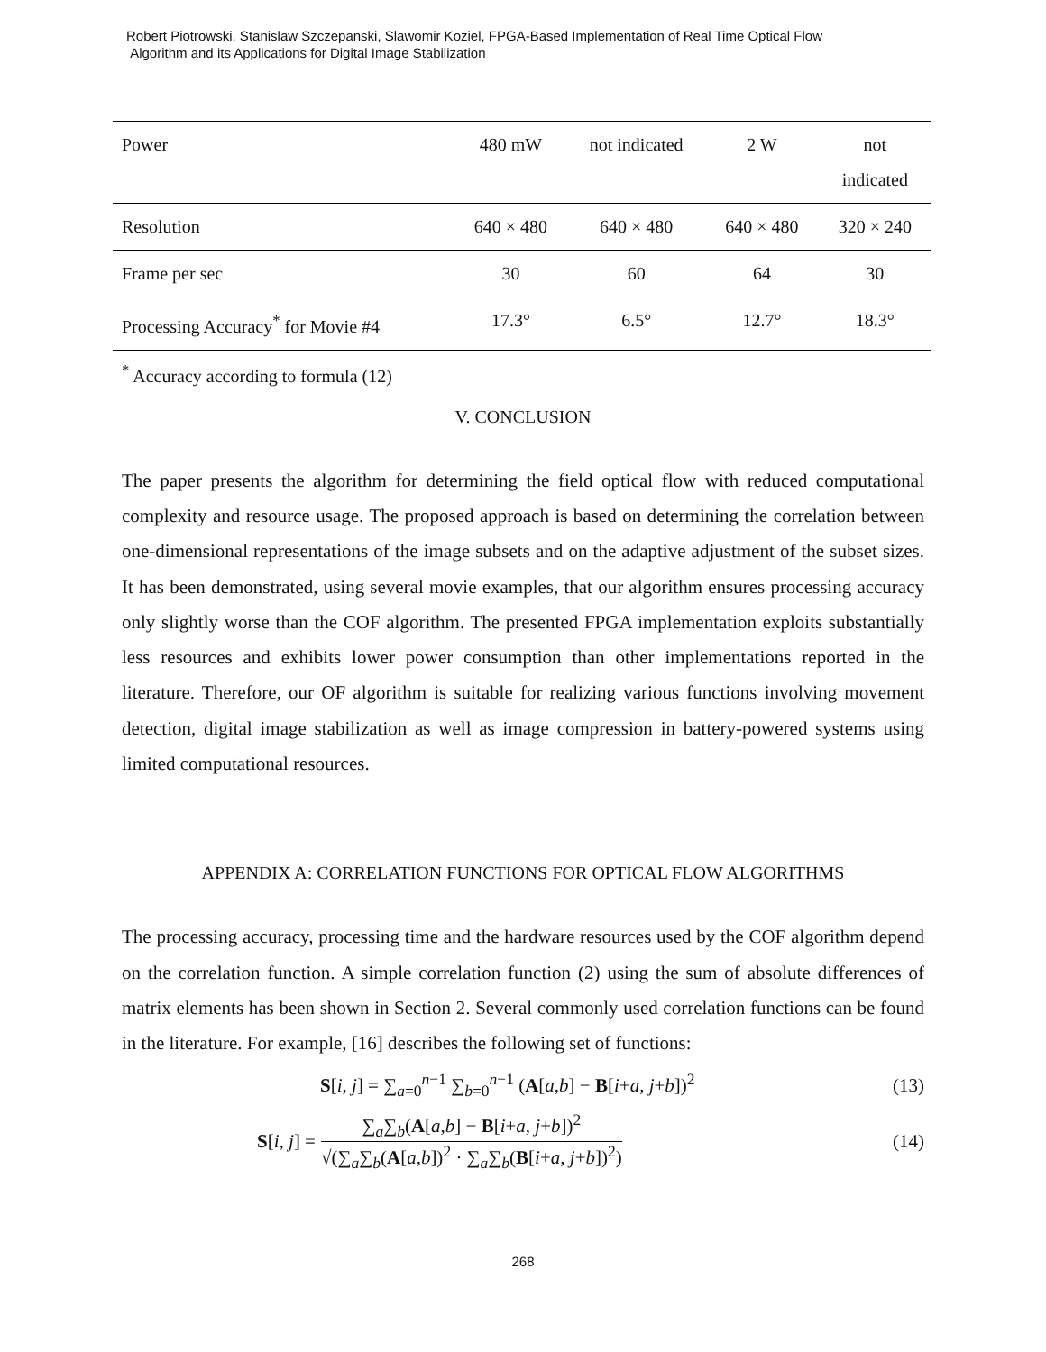Robert Piotrowski, Stanislaw Szczepanski, Slawomir Koziel, FPGA-Based Implementation of Real Time Optical Flow
Algorithm and its Applications for Digital Image Stabilization
| Power | 480 mW | not indicated | 2 W | not indicated |
| Resolution | 640 × 480 | 640 × 480 | 640 × 480 | 320 × 240 |
| Frame per sec | 30 | 60 | 64 | 30 |
| Processing Accuracy<sup>*</sup> for Movie #4 | 17.3° | 6.5° | 12.7° | 18.3° |
<sup>*</sup> Accuracy according to formula (12)
V. CONCLUSION
The paper presents the algorithm for determining the field optical flow with reduced computational complexity and resource usage. The proposed approach is based on determining the correlation between one-dimensional representations of the image subsets and on the adaptive adjustment of the subset sizes. It has been demonstrated, using several movie examples, that our algorithm ensures processing accuracy only slightly worse than the COF algorithm. The presented FPGA implementation exploits substantially less resources and exhibits lower power consumption than other implementations reported in the literature. Therefore, our OF algorithm is suitable for realizing various functions involving movement detection, digital image stabilization as well as image compression in battery-powered systems using limited computational resources.
APPENDIX A: CORRELATION FUNCTIONS FOR OPTICAL FLOW ALGORITHMS
The processing accuracy, processing time and the hardware resources used by the COF algorithm depend on the correlation function. A simple correlation function (2) using the sum of absolute differences of matrix elements has been shown in Section 2. Several commonly used correlation functions can be found in the literature. For example, [16] describes the following set of functions:
S[i, j] = ∑<sub>a=0</sub><sup>n−1</sup> ∑<sub>b=0</sub><sup>n−1</sup> (A[a,b] − B[i+a, j+b])<sup>2</sup> (13)
S[i, j] = ∑<sub>a</sub>∑<sub>b</sub>(A[a,b] − B[i+a, j+b])<sup>2</sup> √(∑<sub>a</sub>∑<sub>b</sub>(A[a,b])<sup>2</sup> · ∑<sub>a</sub>∑<sub>b</sub>(B[i+a, j+b])<sup>2</sup>) (14)
268